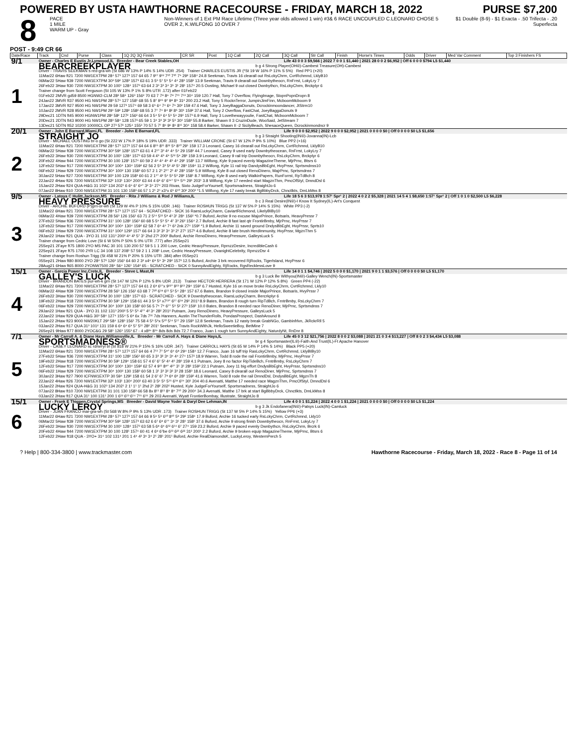POWERED BY USTA HAWTHORNE RACECOURSE - FRIDAY, MARCH 18, 2022
PURSE $7,200
8
PACE
1 MILE
WARM UP - Gray
Non-Winners of 1 Ext PM Race Lifetime (Three year olds allowed 1 win) #3& 6 RACE UNCOUPLED C.LEONARD CHOSE 5 OVER 2, K.WILFONG 10 OVER 7
$1 Double (8-9) - $1 Exacta - .50 Trifecta - .20 Superfecta
POST - 9:49 CR 66
| Date/Race | Track | Cnd | Purse | Class | 1Q 2Q 3Q Finish | CR SR | Post | 1Q Call | 2Q Call | 3Q Call | Str Call | Finish | Horse's Times | Odds | Driver | Med Var Comment | Top 3 Finishers FS |
| --- | --- | --- | --- | --- | --- | --- | --- | --- | --- | --- | --- | --- | --- | --- | --- | --- | --- |
| 9/1 | Owner - Charles E Eustis Jr,Lynwood,IL Breeder - Bear Creek Stables,OH | | | | | | | | | Life 43 0 0 3 $9,566 / 2022 7 0 0 1 $1,440 / 2021 28 0 0 2 $6,952 / Off 6 0 0 0 $794 L5 $1,440 | | | | | | | |
| 1 | BEARCREEKPLAYER | | | | | | | | b g 4 Strong Player(OH®)-Cambest Treasure(OH)-Cambest | | | | | | | | |
| | Driver - TRAVIS SEEKMAN s red-gra-wh (St 686 W 13% P 14% S 14% UDR .254) Trainer CHARLES EUSTIS JR (*St 19 W 16% P 11% S 5%) Red PP1 (+20) | | | | | | | | | | | | | | | | |
| | 11Mar22 6Haw ft21 7200 NW1EXTPM 28⁴ 57³ 127² 157 64 65 7 9¹⁷ 9¹² 7¹⁰ 7¹⁰ 7⁹ 29² 158⁴ 24.8 Seekman, Travis 16 clearall out RsLckyChrm, CvrtRchmnd, LklyB10 06Mar22 5Haw ft39 7200 NW1EXTPM 30³ 59² 128³ 157³ 63 61 3 5⁵ 5⁷ 5⁵ 5⁴ 4⁴ 28³ 158² 13.9 Seekman, Travis 9 clearall out Downbytheocn, RnFrrst, LokyLry 7 26Feb22 3Haw ft30 7200 NW1EXTPM 30 100¹ 128⁴ 157³ 63 64 2 3³ 3³ 3⁴ 3⁵ 3¹ 28¹ 157⁴ 20.5 Oosting, Michael 9 out closed Dwnbythcn, RsLckyChrm, Brckplyr 6 Trainer change from Scott Ferguson (St 105 W 13% P 1% S 8% UTR .172) after 01Feb22 01Feb22 2MVR gd59 8500 HGNW2-CLM 28² 58⁴ 126³ 156² 70 63 7 7⁸ 8⁶ 7⁸ 7¹¹ 7¹³ 30⁴ 159 120.7 Hall, Tony 7 Overflow, Flyinglmage, StopnPopnDropn 8 24Jan22 3MVR ft37 9500 HG NW1PM 28³ 57⁴ 127 158¹ 68 55 5 8⁷ 9¹⁵ 9⁷ 9⁸ 8⁹ 31² 200 23.2 Hall, Tony 5 RocknTerror, JumpinJimFinn, McboomMcboom 9 17Jan22 3MVR ft27 9500 HG NW1PM 29 59 127³ 157⁴ 69 58 3 6⁵ 6⁴ 7⁴ 6⁶ 7⁶ 30² 159 47.6 Hall, Tony 3 JoeyBaggaDonuts, Dcrockinmoondancer, JtStrm10 10Jan22 2MVR ft28 9500 HG NW1PM 29¹ 59² 128² 158² 68 55 3 7⁷ 7⁴ 9⁴ 8² 8⁵ 30¹ 159² 37.6 Hall, Tony 2 Overflow, FastChat, JoeyBaggaDonuts 9 29Dec21 1DTN ft45 9000 HGNW1PM 28² 58² 127² 156² 66 64 3 5⁴ 5⁵ 6⁴ 5⁵ 5⁶ 29¹ 157³ 6.9 Hall, Tony 3 Lovethewayyoulie, FastChat, McboomMcboom 7 20Dec21 2DTN ft43 9000 HG NW1PM 28³ 58⁴ 128 157² 65 59 1 3⁴ 3³ 3² 3² 5⁵ 30¹ 158³ 55.8 Barker, Shawn II 3 CruzinDude, WooSaid, JetStream 7 13Dec21 5DTN ft52 10200 10000CL OP 27³ 57² 125⁴ 155³ 70 57 5 7⁷ 8⁶ 9⁶ 8⁶ 8¹¹ 30⁴ 158 58.4 Barker, Shawn II -2 SicilyBeach, ShesaceQueen, Dcrockinmondncr 9 | | | | | | | | | | | | | | | | |
| 20/1 | Owner - John E Barnard,Miami,FL Breeder - John E Barnard,FL | | | | | | | | | Life 9 0 0 0 $2,952 / 2022 9 0 0 0 $2,952 / 2021 0 0 0 0 $0 / Off 0 0 0 0 $0 L5 $1,656 | | | | | | | |
| 2 | STRAIGHT JO | | | | | | | | b g 3 Straight Shooting(IN®)-Jovanna(IN)-Lcb | | | | | | | | |
| | Driver - MICHAEL OOSTING br-o go (St 222 W 17% P 18% S 19% UDR .333) Trainer WILLIAM CRONE (St 67 W 12% P 9% S 10%) Blue PP2 (+16) | | | | | | | | | | | | | | | | |
| | 11Mar22 6Haw ft21 7200 NW1EXTPM 28⁴ 57³ 127² 157 64 64 6 8¹⁵ 8¹¹ 8¹² 5⁹ 8¹⁰ 29¹ 159 17.3 Leonard, Casey 16 clearall out RsLckyChrm, CvrtRchmnd, LklyB10 06Mar22 5Haw ft39 7200 NW1EXTPM 30³ 59² 128³ 157³ 63 61 4 2¹° 3³ 4⁴ 4⁴ 5⁴ 29 158² 44.7 Leonard, Casey 9 used early Downbytheocean, RnFrrst, LokyLry 7 26Feb22 3Haw ft30 7200 NW1EXTPM 30 100¹ 128⁴ 157³ 63 59 4 4⁵ 4⁵ 4⁹ 5¹² 5⁶ 28² 159 3.9 Leonard, Casey 9 rail trip Downbytheocn, RsLckyChrm, Brckplyr 6 20Feb22 4Haw ft44 7200 NW1EXTPM 30 100 128¹ 157⁴ 60 59 2 4⁴ 4⁴ 4⁶ 4⁵ 4⁴ 29¹ 158³ 13.7 Wilfong, Kyle 9 paced evenly MagazineTheme, MjrPrnc, Btsrs 6 12Feb22 5Haw ft17 7200 NW1EXTPM 30³ 100⁴ 130⁴ 159² 62 56 2 5⁵ 3³ 5² 4² 5¹ 28³ 159⁴ 11.2 Wilfong, Kyle 11 rail trip DandysBbEght, HvyPrssr, Sprtsmdnss10 06Feb22 1Haw ft29 7200 NW1EXTPM 30⁴ 100² 130 158³ 60 57 2 1 2¹ 2¹° 2¹ 4¹ 28³ 158⁴ 5.9 Wilfong, Kyle 8 out closed RenoDinero, MajrPrnc, Sprtsmdnss 7 30Jan22 5Haw ft27 7200 NW1EXTPM 30³ 100 129 158³ 60 61 2 1¹° 4² 5⁴ 5³ 5³ 28² 158¹ 8.7 Wilfong, Kyle 8 used early WalkinPapers, RunForrst, RpTdBch 8 22Jan22 4Haw ft26 7200 NW1EXTPM 32² 103¹ 130⁴ 200¹ 63 44 4 6⁸ 6⁷ 6¹⁶° 5¹⁶ 5¹⁵ 29¹ 203¹ 3.8 Wilfong, Kyle 17 needed start MagznThm, PmcOfStyl, DmndDsl 6 15Jan22 2Haw ft24 QUA-H&G 31 102³ 134 202¹ 6 6⁶ 6⁷ 6⁶° 3² 3⁴ 27⁴ 203 Rivas, Sixto JudgeForYourself, Sportsmadness, StraightJo 6 07Jan22 8Haw ft10 7200 NW1EXTPM 31 101 130 158³ 66 57 1 2¹ 2¹ x3¹x 6⁵ 6¹⁰ 30² 200³ *1.5 Wilfong, Kyle 17 nasty break BgBbbyDrck, Chnctlkts, DmLkMss 8 | | | | | | | | | | | | | | | | |
| 9/5 | Owner - Latoya C Hulitt,Jackson,MS Breeder - Rita J Williams & Rod J Williams,IL | | | | | | | | | Life 18 5 6 3 $13,978 1:57¹ Spr¹ 2 / 2022 4 0 2 2 $5,328 / 2021 14 5 4 1 $8,650 1:57¹ Spr¹ 2 / Off 1 0 1 0 $2,500 L5 $6,228 | | | | | | | |
| 3 | HEAVY PRESSURE | | | | | | | | b c 3 Real Desire(IN®)-I Know It Sydney(IL)-Art's Conquest | | | | | | | | |
| | Driver - ARCHIE BUFORD (P)grn-or-wh (St 129 W 4% P 10% S 15% UDR .146) Trainer ROSHUN TRIGG (St 137 W 5% P 14% S 15%) White PP3 (-2) | | | | | | | | | | | | | | | | |
| | 11Mar22 6Haw ft21 7200 NW1EXTPM 28⁴ 57³ 127² 157 64 - SCRATCHED - SICK 16 RaesLuckyCharm, CaviartRichmond, LikelyBIBy10 06Mar22 4Haw ft39 7200 NW1EXTPM 28 56³ 126 156¹ 63 71 2 5¹⁴ 5¹² 5⁸ 4³ 3¹ 28⁴ 156² *0.7 Buford, Archie 9 no excuse MajorPrince, Botsaris, HeavyPressr 7 27Feb22 5Haw ft36 7200 NW1EXTPM 31¹ 100 128² 156³ 60 68 5 5⁶ 5⁵ 5⁹ 4⁷ 3³ 26² 156⁴ 2.7 Buford, Archie 8 fast last qtr FrontirBmby, MjrPrnc, HvyPrssr 7 12Feb22 5Haw ft17 7200 NW1EXTPM 30³ 100⁴ 130⁴ 159² 62 58 7 6⁶ 4⁴ 7⁴ 6³ 2nk 27⁴ 159² *1.9 Buford, Archie 11 saved ground DndysBbEght, HvyPrssr, Sprts10 06Feb22 1Haw ft29 7200 NW1EXTPM 31² 100³ 129³ 157¹ 66 64 3 3² 3² 3⁴ 3³ 2¹ 27¹ 157³ 4.6 Buford, Archie 8 late brush Herdlmmunity, HvyPrssr, MgznThm 5 29Jan22 1Haw ft21 QUA - 3YO 31 102 131³ 200² 4⁴ 4³ 5⁷ 3¹ 2hd 27² 200² Buford, Archie RenoDinero, HeavyPressure, GalleysLuck 5 Trainer change from Cedric Love (St 6 W 50% P 50% S 0% UTR .777) after 25Sep21 25Sep21 2Faye ft75 1800 2YO MS PAC 30 101 130 200 57 59 5 1 1 200 Love, Cedric HeavyPressure, RprnzzDesire, IncredibleCash 6 22Sep21 2Faye ft75 1700 2YR LC 34 108 137 208¹ 57 59 2 1 1 208¹ Love, Cedric HeavyPressure, OvanightCelebrity, RprnzzDsr 4 Trainer change from Roshun Trigg (St 458 W 21% P 20% S 15% UTR .384) after 05Sep21 05Sep21 2Haw ft80 8000 2YO 28⁴ 57² 126² 156¹ 64 60 2 3² x4⁶ 6⁸ 5⁹ 3⁶ 29² 157² 12.5 Buford, Archie 3 brk recovered RjRocks, Tigerlsland, HvyPrssr 6 28Aug21 6Haw ft65 8000 2YONW7500 28⁴ 56⁴ 126¹ 154² 65 - SCRATCHED - SICK 0 SunnyAndEighty, RjRocks, RgsRecklessLove 9 | | | | | | | | | | | | | | | | |
| 15/1 | Owner - Garcia Power Inc,Crete,IL Breeder - Steve L Mast,IN | | | | | | | | | Life 14 0 1 1 $4,746 / 2022 5 0 0 0 $1,170 / 2021 9 0 1 1 $3,576 / Off 0 0 0 0 $0 L5 $1,170 | | | | | | | |
| 4 | GALLEY'S LUCK | | | | | | | | b g 3 Luck Be Withyou(IN®)-Galley Wench(IN)-Sportsmaster | | | | | | | | |
| | Driver - BRANDON BATES pur-wh-k grn (St 147 W 12% P 12% S 8% UDR .213) Trainer HECTOR HERRERA (St 171 W 12% P 12% S 8%) Green PP4 (-22) | | | | | | | | | | | | | | | | |
| | 11Mar22 6Haw ft21 7200 NW1EXTPM 28⁴ 57³ 127² 157 64 61 2 6⁸ 6¹°x 9¹²° 9¹³ 9¹³ 29⁴ 159³ 6.7 Husted, Kyle 16 on move broke RsLckyChrm, CvrtRchmnd, Lkly10 06Mar22 4Haw ft39 7200 NW1EXTPM 28 56³ 126 156¹ 63 68 7 7²⁰ 6¹⁸ 6¹¹ 5³ 5⁴ 28⁴ 157 67.6 Bates, Brandon 9 closed inside MajorPrince, Botsaris, HvyPrssr 7 26Feb22 3Haw ft30 7200 NW1EXTPM 30 100¹ 128⁴ 157³ 63 - SCRATCHED - SICK 9 Downbytheocean, RaesLuckyCharm, Bercrkplyr 6 19Feb22 2Haw ft18 7200 NW1EXTPM 30 59³ 129⁴ 158 61 44 3 5⁶ 5⁵ x7¹³° 6¹⁷ 6¹⁸ 29¹ 201³ 8.9 Bates, Brandon 8 rough turn RipTdBch, FrntrBmby, RsLckyChrm 7 06Feb22 1Haw ft29 7200 NW1EXTPM 30⁴ 100² 130 158³ 60 56 5 7⁶ 7⁹ 6⁷° 5⁵ 5² 27³ 159¹ 10.0 Bates, Brandon 8 needed race RenoDiner, MjrPrnc, Sprtsmdnss 7 29Jan22 1Haw ft21 QUA - 3YO 31 102 131³ 200² 5 5⁵ 5⁵ 4⁷° 4² 3⁴ 28² 201² Putnam, Joey RenoDinero, HeavyPressure, GalleysLuck 5 22Jan22 1Haw ft29 QUA-H&G 30³ 58⁴ 127⁴ 155⁴ 5 6⁸ 6x 7ds 7³¹ 7ds Hanners, Austin TheThunderRolls, PondasProspect, DashAround 8 15Jan22 2Haw ft23 9000 NW20KLT 29³ 58⁴ 128³ 156¹ 75 58 4 5⁵ 5⁵x 5¹⁰ 5¹⁴ 5¹⁷ 29 159³ 12.8 Seekman, Travis 12 nasty break GrabNGo, Gambinfrlvn, JkRckrRll 5 03Jan22 2Haw ft17 QUA 31³ 101² 131 159 6 6⁶ 6⁶ 6⁹ 5⁷ 5¹¹ 28² 201¹ Seekman, Travis RockWithJk, HelloSweetieBoy, BetMine 7 26Sep21 9Haw ft77 8000 2YOC&G 29 58¹ 126³ 155³ 67 - 4 x8²⁶ 8¹⁹ 8ds 8ds 8ds 72.7 Franco, Juan 1 rough turn SunnyAndEighty, NaturdyNt, RnDnr 8 | | | | | | | | | | | | | | | | |
| 7/1 | Owner - Mr Carroll A. & Diane Hays,Williamsville,IL Breeder - Mr Carroll A. Hays & Diane Hays,IL | | | | | | | | | Life 45 0 3 12 $21,756 / 2022 8 0 0 2 $3,088 / 2021 21 0 3 4 $13,227 / Off 8 0 2 3 $4,434 L5 $3,088 | | | | | | | |
| 5 | SPORTSMADNESS® | | | | | | | | br g 4 Sportsmaster(IL®)-Faith And Trust(IL)-Ft Apache Hanover | | | | | | | | |
| | Driver - CASEY LEONARD sc rd/w/ryl bl (St 818 W 21% P 15% S 16% UDR .347) Trainer CARROLL HAYS (St 65 W 14% P 14% S 14%) Black PP5 (+20) | | | | | | | | | | | | | | | | |
| | 11Mar22 6Haw ft21 7200 NW1EXTPM 28⁴ 57³ 127² 157 64 66 4 7¹¹ 7⁷ 5⁸° 6⁹ 6⁸ 29⁴ 158⁴ 12.7 Franco, Juan 16 tuff trip RasLckyChrm, CvrtRchmnd, LklyBIBy10 27Feb22 5Haw ft36 7200 NW1EXTPM 31¹ 100 128² 156³ 60 65 3 3³ 3² 3⁶ 3⁶ 4⁴ 27⁴ 157² 18.9 Warren, Todd 8 rode the rail FrontirBmby, MjrPrnc, HvyPrssr 7 19Feb22 2Haw ft18 7200 NW1EXTPM 30 59³ 129⁴ 158 61 57 4 6⁷ 6⁷ 5³ 4⁴ 4⁵ 28³ 159 4.1 Putnam, Joey 8 no factor RipTideBch, FrntrBmby, RsLckyChrm 7 12Feb22 5Haw ft17 7200 NW1EXTPM 30³ 100⁴ 130⁴ 159² 62 57 4 9¹¹ 8⁸° 4²° 3¹ 3¹ 28² 159³ 22.1 Putnam, Joey 11 big effort DndysBbEght, HvyPrssr, Sprtsmdns10 06Feb22 1Haw ft29 7200 NW1EXTPM 30⁴ 100² 130 158³ 60 58 1 3¹ 3³ 3² 3² 3³ 28 158³ 18.6 Leonard, Casey 8 clearall out RenoDiner, MjrPrnc, Sprtsmdnss 7 30Jan22 3Haw ft27 7900 ICFNW1EXTP 30 59⁴ 129² 158 61 54 2 6⁷ 6⁷ 7⁸ 6⁸ 6⁸ 28³ 159³ 41.6 Warren, Todd 8 rode the rail DmndDsl, DndysBbEght, MgznTh 8 22Jan22 4Haw ft26 7200 NW1EXTPM 32² 103¹ 130⁴ 200¹ 63 40 3 5⁶ 5⁵ 5¹⁵ 6¹⁸ 6¹⁹ 30¹ 204 40.6 Avenatti, Matthe 17 needed race MagznThm, PmcOfStyl, DmndDsl 6 15Jan22 2Haw ft24 QUA-H&G 31 102³ 134 202¹ 2 1¹ 1¹ 1¹ 2hd 2¹ 28² 202² Husted, Kyle JudgeForYourself, Sportsmadness, StraightJo 6 07Jan22 8Haw ft10 7200 NW1EXTPM 31 101 130 158³ 66 58 8x 8¹¹ 8¹¹ 8⁹ 8⁹ 7¹⁰ 29 200⁴ 34.3 Avenatti, Matthe 17 brk at start BgBbbyDrck, Chnctlkts, DmLkMss 8 03Jan22 2Haw ft17 QUA 31¹ 100 131¹ 200 1 6¹² 6¹³ 6¹⁴ 7¹⁵ 6¹⁵ 29 203 Avenatti, Wyatt FrontierBombay, Illustrate, StraightJo 8 | | | | | | | | | | | | | | | | |
| 15/1 | Owner - Frank E Thigpen,Crystal Springs,MS Breeder - David Wayne Yoder & Daryl Dee Lehman,IN | | | | | | | | | Life 4 0 0 1 $1,224 / 2022 4 0 0 1 $1,224 / 2021 0 0 0 0 $0 / Off 0 0 0 0 $0 L5 $1,224 | | | | | | | |
| 6 | LUCKY LEROY | | | | | | | | b g 3 Jk Endofanera(IN®)-Patsys Luck(IN)-Camluck | | | | | | | | |
| | Driver - JUAN FRANCO mar-gra-wh (St 568 W 8% P 9% S 13% UDR .173) Trainer ROSHUN TRIGG (St 137 W 5% P 14% S 15%) Yellow PP6 (+3) | | | | | | | | | | | | | | | | |
| | 11Mar22 6Haw ft21 7200 NW1EXTPM 28⁴ 57³ 127² 157 64 66 9 5⁶ 5⁵ 6¹⁰ 8¹⁰ 5⁸ 29² 158⁴ 17.9 Buford, Archie 16 tucked early RsLckyChrm, CvrtRchmnd, Lkly10 06Mar22 5Haw ft39 7200 NW1EXTPM 30³ 59² 128³ 157³ 63 62 6 6⁷ 6⁸ 6⁷° 3⁴ 3¹ 28¹ 158¹ 37.6 Buford, Archie 9 strong finish Downbytheocn, RnFrrst, LokyLry 7 26Feb22 3Haw ft30 7200 NW1EXTPM 30 100¹ 128⁴ 157³ 63 58 5 6⁸ 6⁹ 6¹² 6¹⁴ 6⁷ 27⁴ 159 23.2 Buford, Archie 9 paced evenly Dwnbythcn, RsLckyChrm, Brcrk 6 20Feb22 4Haw ft44 7200 NW1EXTPM 30 100 128¹ 157⁴ 60 41 4 6⁸ 6⁷be 6¹³ 6²¹ 6²² 31² 200¹ 2.2 Buford, Archie 9 broken equip MagazineTheme, MjrPrnc, Btsrs 6 12Feb22 2Haw ft18 QUA - 3YO+ 31⁴ 102 131⁴ 201 1 4⁴ 4³ 3⁶ 3⁴ 2¹ 28¹ 201¹ Buford, Archie RealDiamondsK, LuckyLeroy, WesternPerch 5 | | | | | | | | | | | | | | | | |
? Help | 800-334-3800 | www.trackmaster.com Hawthorne Racecourse - Friday, March 18, 2022 - Race 8 - Page 11 of 14